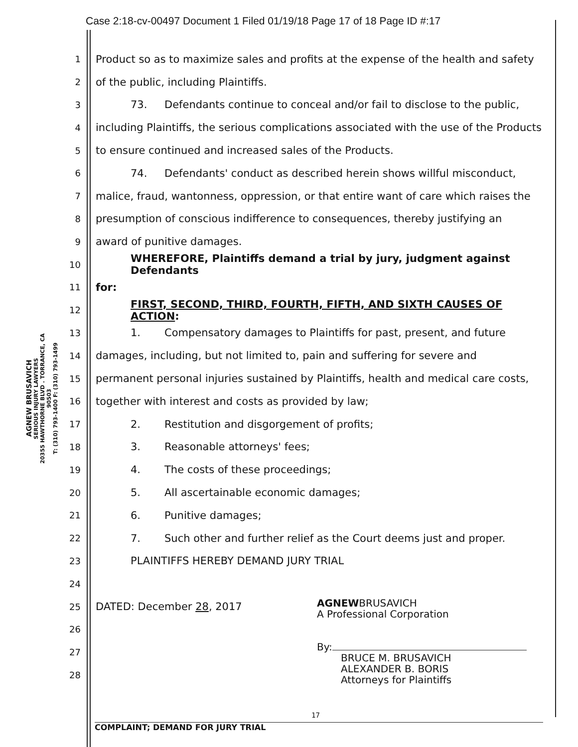Case 2:18-cv-00497 Document 1 Filed 01/19/18 Page 17 of 18 Page ID #:17
AGNEW BRUSAVICH
SERIOUS INJURY LAWYERS
20355 HAWTHORNE BLVD . TORRANCE, CA 90503
T: (310) 793-1400 F: (310) 793-1499
1 Product so as to maximize sales and profits at the expense of the health and safety
2 of the public, including Plaintiffs.
3 73. Defendants continue to conceal and/or fail to disclose to the public,
4 including Plaintiffs, the serious complications associated with the use of the Products
5 to ensure continued and increased sales of the Products.
6 74. Defendants' conduct as described herein shows willful misconduct,
7 malice, fraud, wantonness, oppression, or that entire want of care which raises the
8 presumption of conscious indifference to consequences, thereby justifying an
9 award of punitive damages.
10 WHEREFORE, Plaintiffs demand a trial by jury, judgment against Defendants
11 for:
12 FIRST, SECOND, THIRD, FOURTH, FIFTH, AND SIXTH CAUSES OF ACTION:
13 1. Compensatory damages to Plaintiffs for past, present, and future
14 damages, including, but not limited to, pain and suffering for severe and
15 permanent personal injuries sustained by Plaintiffs, health and medical care costs,
16 together with interest and costs as provided by law;
17 2. Restitution and disgorgement of profits;
18 3. Reasonable attorneys' fees;
19 4. The costs of these proceedings;
20 5. All ascertainable economic damages;
21 6. Punitive damages;
22 7. Such other and further relief as the Court deems just and proper.
23 PLAINTIFFS HEREBY DEMAND JURY TRIAL
24
25 DATED: December 28, 2017
26
27
28
AGNEWBRUSAVICH
A Professional Corporation
By:
BRUCE M. BRUSAVICH
ALEXANDER B. BORIS
Attorneys for Plaintiffs
17
COMPLAINT; DEMAND FOR JURY TRIAL